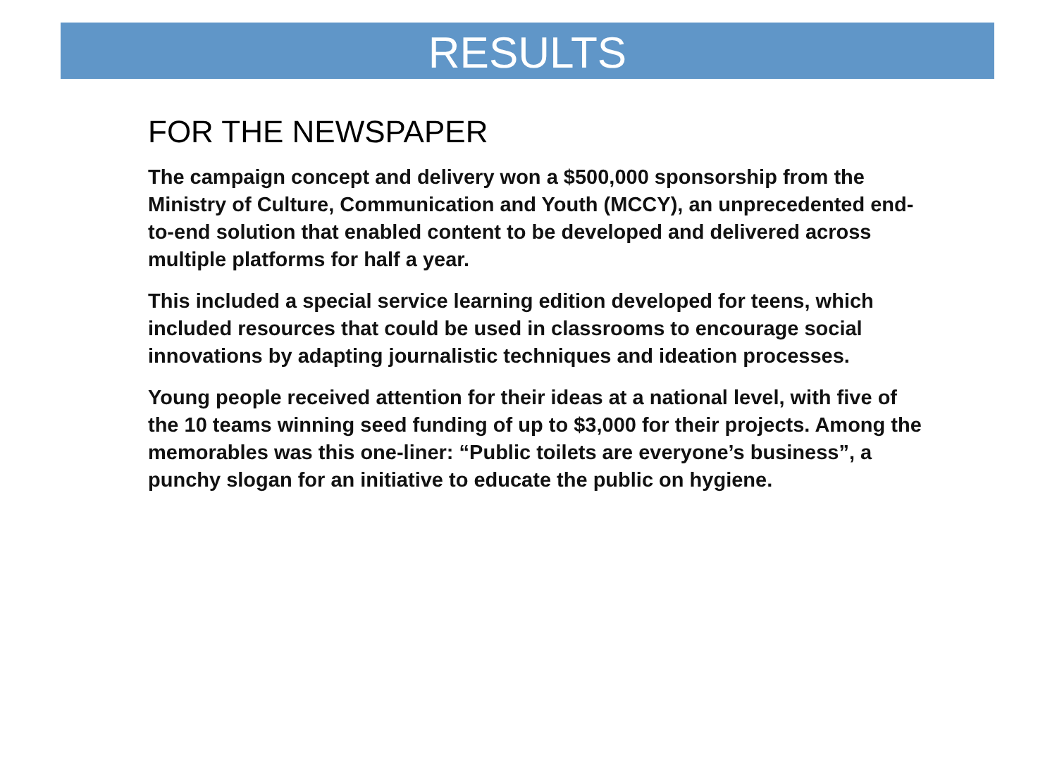RESULTS
FOR THE NEWSPAPER
The campaign concept and delivery won a $500,000 sponsorship from the Ministry of Culture, Communication and Youth (MCCY), an unprecedented end-to-end solution that enabled content to be developed and delivered across multiple platforms for half a year.
This included a special service learning edition developed for teens, which included resources that could be used in classrooms to encourage social innovations by adapting journalistic techniques and ideation processes.
Young people received attention for their ideas at a national level, with five of the 10 teams winning seed funding of up to $3,000 for their projects. Among the memorables was this one-liner: “Public toilets are everyone’s business”, a punchy slogan for an initiative to educate the public on hygiene.